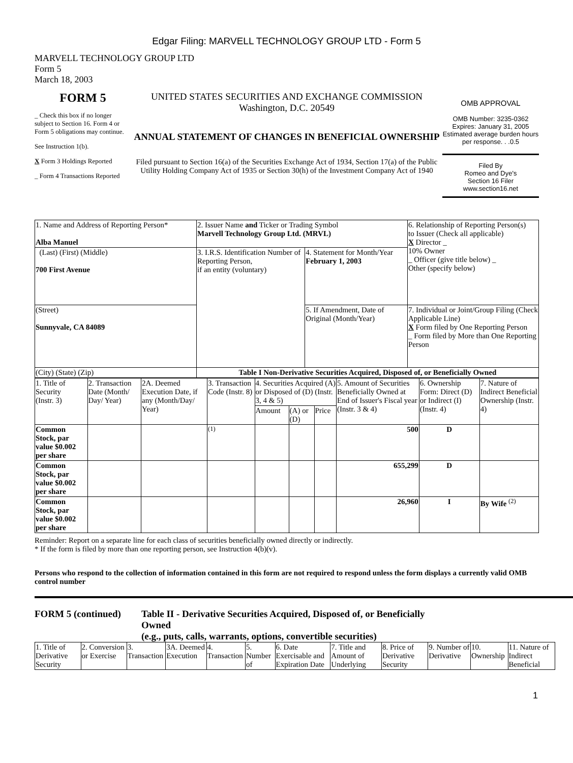Edgar Filing: MARVELL TECHNOLOGY GROUP LTD - Form 5
MARVELL TECHNOLOGY GROUP LTD
Form 5
March 18, 2003
FORM 5
_ Check this box if no longer subject to Section 16. Form 4 or Form 5 obligations may continue.
See Instruction 1(b).
X Form 3 Holdings Reported
_ Form 4 Transactions Reported
UNITED STATES SECURITIES AND EXCHANGE COMMISSION
Washington, D.C. 20549
ANNUAL STATEMENT OF CHANGES IN BENEFICIAL OWNERSHIP
Filed pursuant to Section 16(a) of the Securities Exchange Act of 1934, Section 17(a) of the Public Utility Holding Company Act of 1935 or Section 30(h) of the Investment Company Act of 1940
OMB APPROVAL
OMB Number: 3235-0362
Expires: January 31, 2005
Estimated average burden hours per response. . .0.5
Filed By
Romeo and Dye's
Section 16 Filer
www.section16.net
| 1. Name and Address of Reporting Person* Alba Manuel | 2. Issuer Name and Ticker or Trading Symbol Marvell Technology Group Ltd. (MRVL) | | 6. Relationship of Reporting Person(s) to Issuer (Check all applicable) X Director _ 10% Owner _ Officer (give title below) _ Other (specify below) |
| (Last) (First) (Middle) 700 First Avenue | 3. I.R.S. Identification Number of Reporting Person, if an entity (voluntary) | 4. Statement for Month/Year February 1, 2003 | |
| (Street) Sunnyvale, CA 84089 | | 5. If Amendment, Date of Original (Month/Year) | 7. Individual or Joint/Group Filing (Check Applicable Line) X Form filed by One Reporting Person _ Form filed by More than One Reporting Person |
| (City) (State) (Zip) | Table I Non-Derivative Securities Acquired, Disposed of, or Beneficially Owned | | |
| 1. Title of Security (Instr. 3) | 2. Transaction Date (Month/ Day/ Year) | 2A. Deemed Execution Date, if any (Month/Day/ Year) | 3. Transaction Code (Instr. 8) | 4. Securities Acquired (A) or Disposed of (D) (Instr. 3, 4 & 5) | | | 5. Amount of Securities Beneficially Owned at End of Issuer's Fiscal year (Instr. 3 & 4) | 6. Ownership Form: Direct (D) or Indirect (I) (Instr. 4) | 7. Nature of Indirect Beneficial Ownership (Instr. 4) |
| --- | --- | --- | --- | --- | --- | --- | --- | --- | --- |
| | | | | Amount | (A) or (D) | Price | | | |
| Common Stock, par value $0.002 per share | | | <sup>(1)</sup> | | | | 500 | D | |
| Common Stock, par value $0.002 per share | | | | | | | 655,299 | D | |
| Common Stock, par value $0.002 per share | | | | | | | 26,960 | I | By Wife <sup>(2)</sup> |
Reminder: Report on a separate line for each class of securities beneficially owned directly or indirectly.
* If the form is filed by more than one reporting person, see Instruction 4(b)(v).
Persons who respond to the collection of information contained in this form are not required to respond unless the form displays a currently valid OMB control number
FORM 5 (continued) Table II - Derivative Securities Acquired, Disposed of, or Beneficially Owned
(e.g., puts, calls, warrants, options, convertible securities)
| 1. Title of Derivative Security | 2. Conversion or Exercise | 3. Transaction | 3A. Deemed Execution | 4. Transaction | 5. Number of | 6. Date Exercisable and Expiration Date | 7. Title and Amount of Underlying | 8. Price of Derivative Security | 9. Number of Derivative | 10. Ownership | 11. Nature of Indirect Beneficial |
| --- | --- | --- | --- | --- | --- | --- | --- | --- | --- | --- | --- |
1